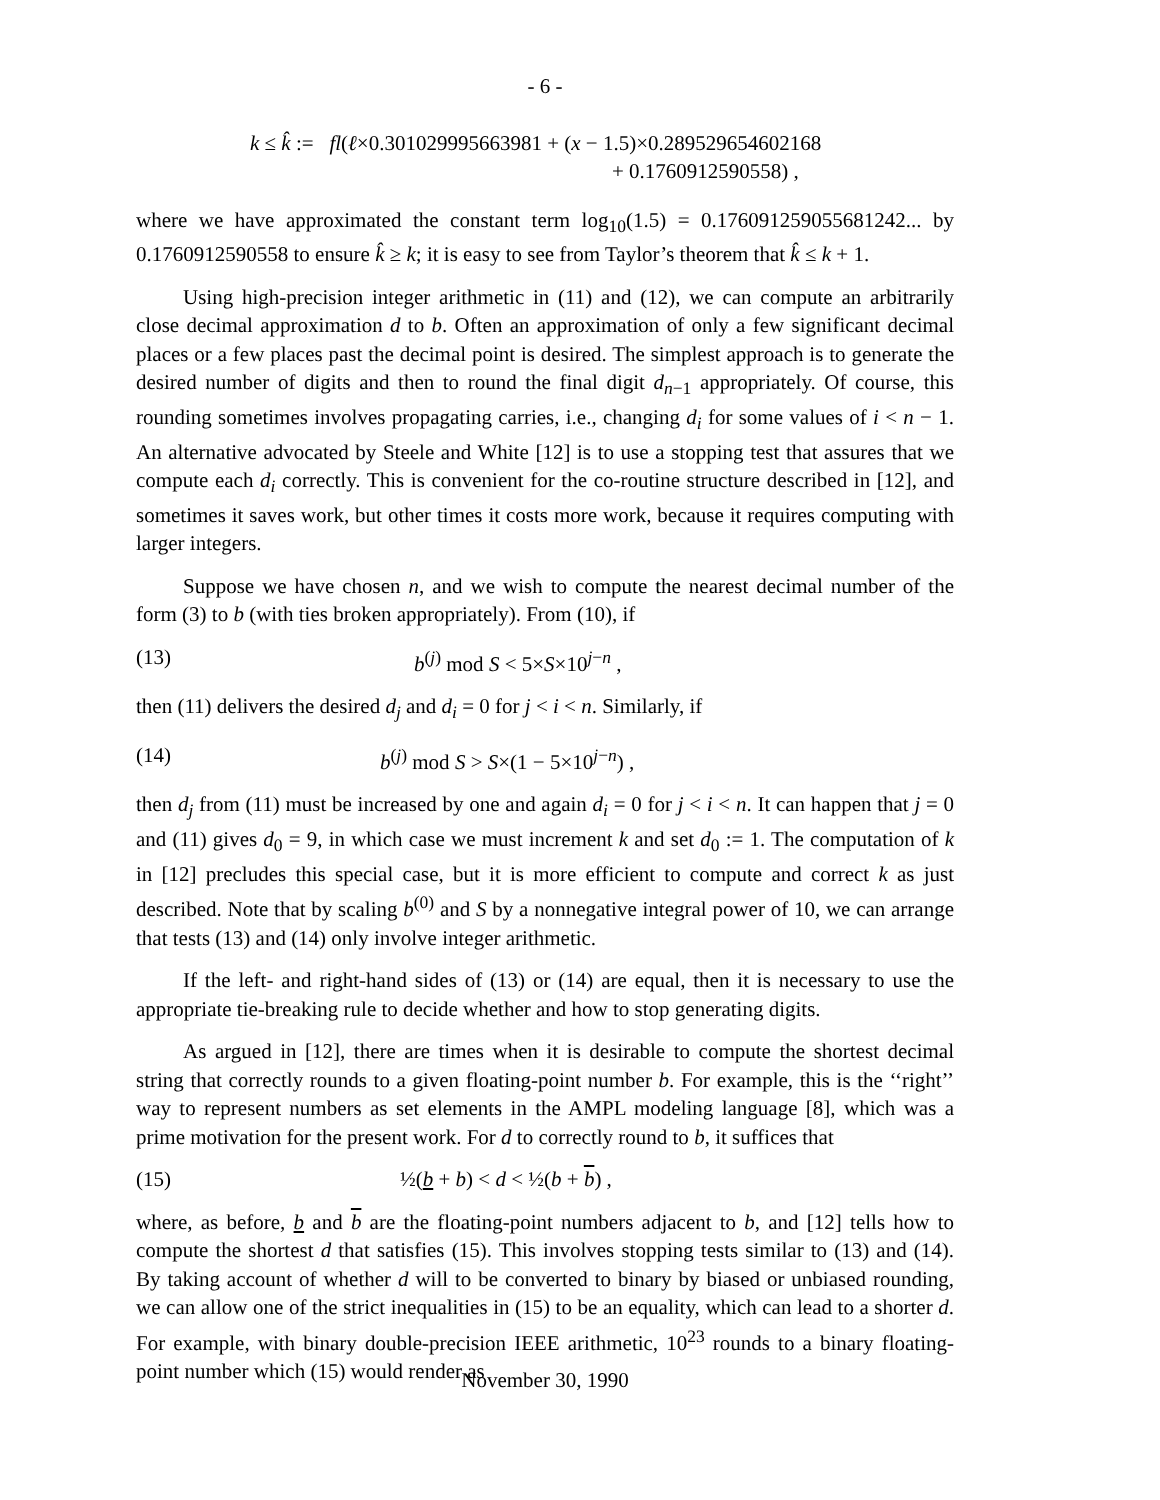- 6 -
k ≤ k̂ := fl(ℓ×0.301029995663981 + (x − 1.5)×0.289529654602168
+ 0.1760912590558) ,
where we have approximated the constant term log<sub>10</sub>(1.5) = 0.176091259055681242... by 0.1760912590558 to ensure k̂ ≥ k; it is easy to see from Taylor’s theorem that k̂ ≤ k + 1.
Using high-precision integer arithmetic in (11) and (12), we can compute an arbitrarily close decimal approximation d to b. Often an approximation of only a few significant decimal places or a few places past the decimal point is desired. The simplest approach is to generate the desired number of digits and then to round the final digit d<sub>n−1</sub> appropriately. Of course, this rounding sometimes involves propagating carries, i.e., changing d<sub>i</sub> for some values of i < n − 1. An alternative advocated by Steele and White [12] is to use a stopping test that assures that we compute each d<sub>i</sub> correctly. This is convenient for the co-routine structure described in [12], and sometimes it saves work, but other times it costs more work, because it requires computing with larger integers.
Suppose we have chosen n, and we wish to compute the nearest decimal number of the form (3) to b (with ties broken appropriately). From (10), if
(13) b<sup>(j)</sup> mod S < 5×S×10<sup>j−n</sup> ,
then (11) delivers the desired d<sub>j</sub> and d<sub>i</sub> = 0 for j < i < n. Similarly, if
(14) b<sup>(j)</sup> mod S > S×(1 − 5×10<sup>j−n</sup>) ,
then d<sub>j</sub> from (11) must be increased by one and again d<sub>i</sub> = 0 for j < i < n. It can happen that j = 0 and (11) gives d<sub>0</sub> = 9, in which case we must increment k and set d<sub>0</sub> := 1. The computation of k in [12] precludes this special case, but it is more efficient to compute and correct k as just described. Note that by scaling b<sup>(0)</sup> and S by a nonnegative integral power of 10, we can arrange that tests (13) and (14) only involve integer arithmetic.
If the left- and right-hand sides of (13) or (14) are equal, then it is necessary to use the appropriate tie-breaking rule to decide whether and how to stop generating digits.
As argued in [12], there are times when it is desirable to compute the shortest decimal string that correctly rounds to a given floating-point number b. For example, this is the ‘‘right’’ way to represent numbers as set elements in the AMPL modeling language [8], which was a prime motivation for the present work. For d to correctly round to b, it suffices that
(15) ½(b + b) < d < ½(b + b) ,
where, as before, b and b are the floating-point numbers adjacent to b, and [12] tells how to compute the shortest d that satisfies (15). This involves stopping tests similar to (13) and (14). By taking account of whether d will to be converted to binary by biased or unbiased rounding, we can allow one of the strict inequalities in (15) to be an equality, which can lead to a shorter d. For example, with binary double-precision IEEE arithmetic, 10<sup>23</sup> rounds to a binary floating-point number which (15) would render as
November 30, 1990